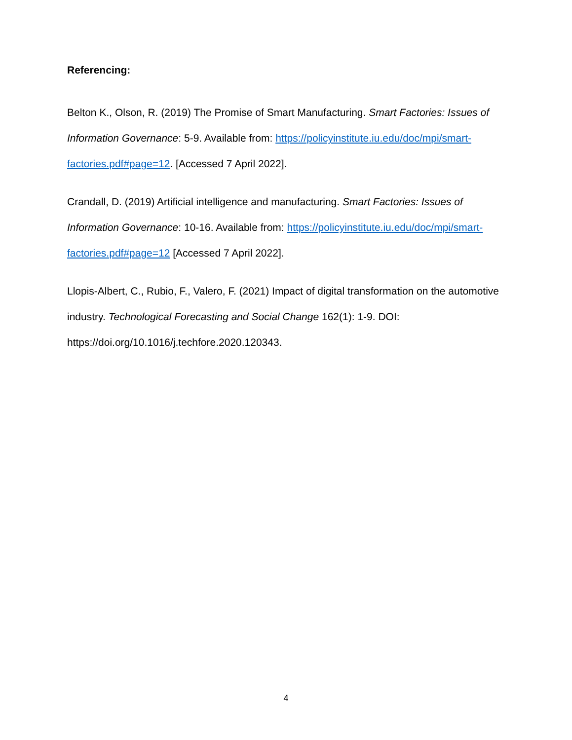Referencing:
Belton K., Olson, R. (2019) The Promise of Smart Manufacturing. Smart Factories: Issues of Information Governance: 5-9. Available from: https://policyinstitute.iu.edu/doc/mpi/smart-factories.pdf#page=12. [Accessed 7 April 2022].
Crandall, D. (2019) Artificial intelligence and manufacturing. Smart Factories: Issues of Information Governance: 10-16. Available from: https://policyinstitute.iu.edu/doc/mpi/smart-factories.pdf#page=12 [Accessed 7 April 2022].
Llopis-Albert, C., Rubio, F., Valero, F. (2021) Impact of digital transformation on the automotive industry. Technological Forecasting and Social Change 162(1): 1-9. DOI: https://doi.org/10.1016/j.techfore.2020.120343.
4